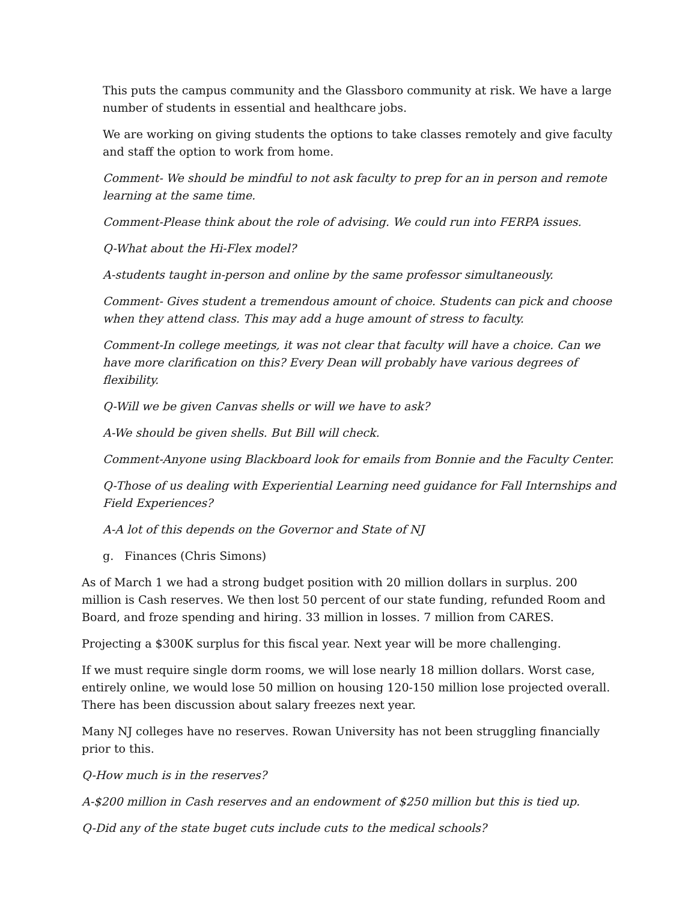This puts the campus community and the Glassboro community at risk. We have a large number of students in essential and healthcare jobs.
We are working on giving students the options to take classes remotely and give faculty and staff the option to work from home.
Comment- We should be mindful to not ask faculty to prep for an in person and remote learning at the same time.
Comment-Please think about the role of advising. We could run into FERPA issues.
Q-What about the Hi-Flex model?
A-students taught in-person and online by the same professor simultaneously.
Comment- Gives student a tremendous amount of choice. Students can pick and choose when they attend class. This may add a huge amount of stress to faculty.
Comment-In college meetings, it was not clear that faculty will have a choice. Can we have more clarification on this? Every Dean will probably have various degrees of flexibility.
Q-Will we be given Canvas shells or will we have to ask?
A-We should be given shells. But Bill will check.
Comment-Anyone using Blackboard look for emails from Bonnie and the Faculty Center.
Q-Those of us dealing with Experiential Learning need guidance for Fall Internships and Field Experiences?
A-A lot of this depends on the Governor and State of NJ
g. Finances (Chris Simons)
As of March 1 we had a strong budget position with 20 million dollars in surplus. 200 million is Cash reserves. We then lost 50 percent of our state funding, refunded Room and Board, and froze spending and hiring. 33 million in losses. 7 million from CARES.
Projecting a $300K surplus for this fiscal year. Next year will be more challenging.
If we must require single dorm rooms, we will lose nearly 18 million dollars. Worst case, entirely online, we would lose 50 million on housing 120-150 million lose projected overall. There has been discussion about salary freezes next year.
Many NJ colleges have no reserves. Rowan University has not been struggling financially prior to this.
Q-How much is in the reserves?
A-$200 million in Cash reserves and an endowment of $250 million but this is tied up.
Q-Did any of the state buget cuts include cuts to the medical schools?